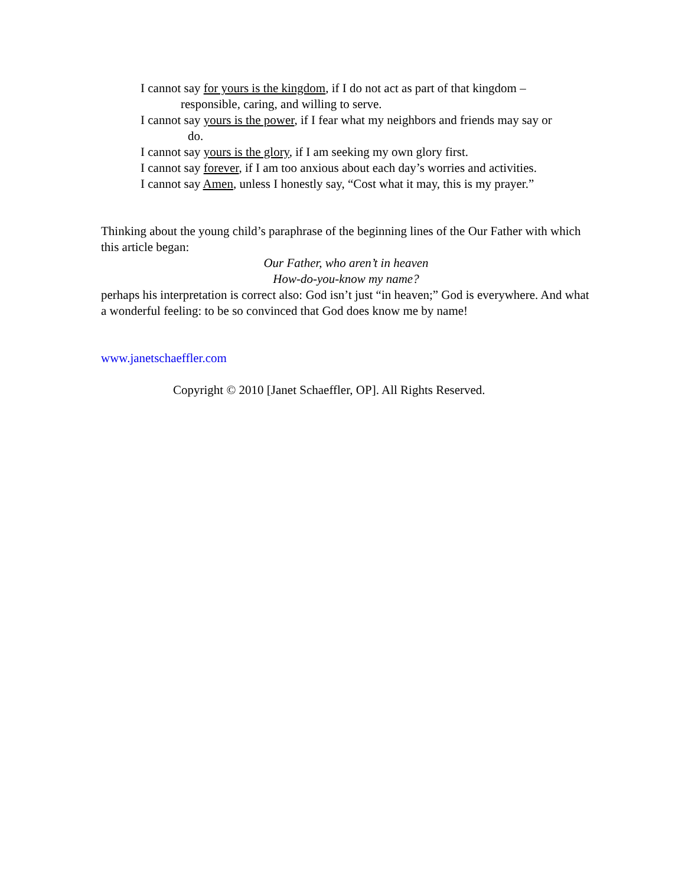I cannot say for yours is the kingdom, if I do not act as part of that kingdom –
responsible, caring, and willing to serve.
I cannot say yours is the power, if I fear what my neighbors and friends may say or
do.
I cannot say yours is the glory, if I am seeking my own glory first.
I cannot say forever, if I am too anxious about each day’s worries and activities.
I cannot say Amen, unless I honestly say, “Cost what it may, this is my prayer.”
Thinking about the young child’s paraphrase of the beginning lines of the Our Father with which this article began:
Our Father, who aren’t in heaven
How-do-you-know my name?
perhaps his interpretation is correct also: God isn’t just “in heaven;” God is everywhere. And what a wonderful feeling: to be so convinced that God does know me by name!
www.janetschaeffler.com
Copyright © 2010 [Janet Schaeffler, OP]. All Rights Reserved.